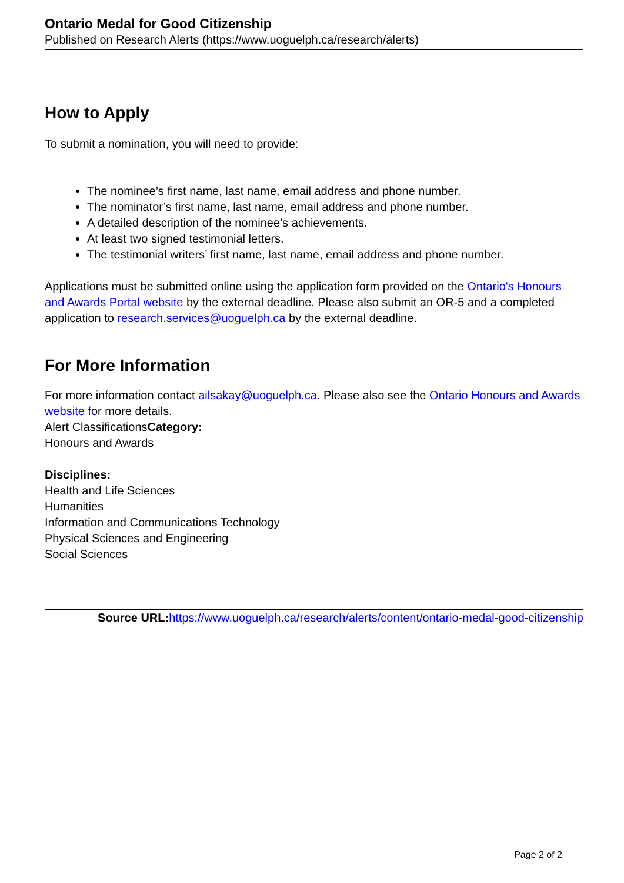Ontario Medal for Good Citizenship
Published on Research Alerts (https://www.uoguelph.ca/research/alerts)
How to Apply
To submit a nomination, you will need to provide:
The nominee’s first name, last name, email address and phone number.
The nominator’s first name, last name, email address and phone number.
A detailed description of the nominee’s achievements.
At least two signed testimonial letters.
The testimonial writers’ first name, last name, email address and phone number.
Applications must be submitted online using the application form provided on the Ontario's Honours and Awards Portal website by the external deadline. Please also submit an OR-5 and a completed application to research.services@uoguelph.ca by the external deadline.
For More Information
For more information contact ailsakay@uoguelph.ca. Please also see the Ontario Honours and Awards website for more details.
Alert ClassificationsCategory:
Honours and Awards
Disciplines:
Health and Life Sciences
Humanities
Information and Communications Technology
Physical Sciences and Engineering
Social Sciences
Source URL: https://www.uoguelph.ca/research/alerts/content/ontario-medal-good-citizenship
Page 2 of 2